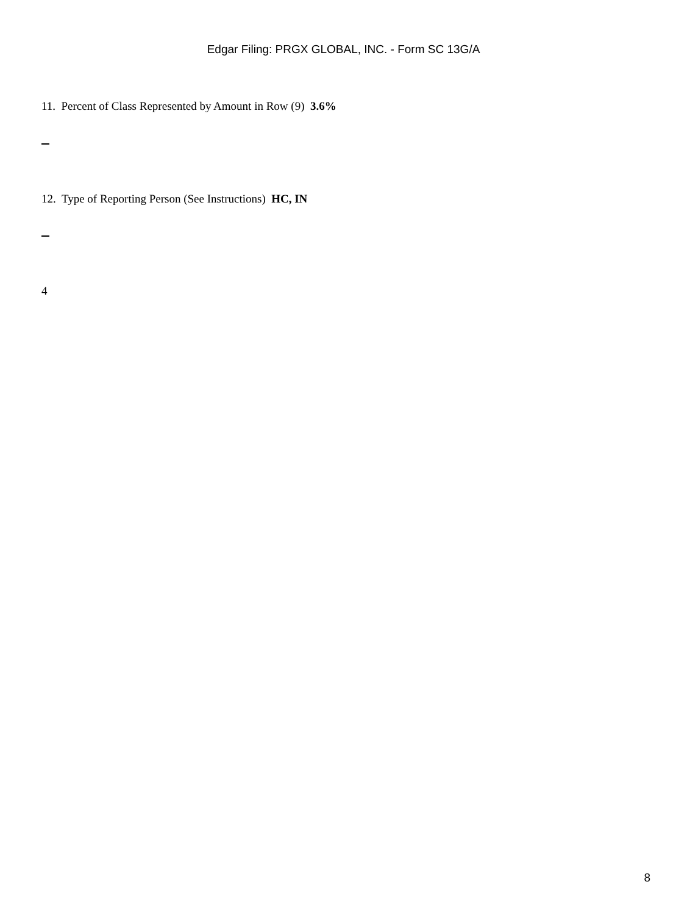Edgar Filing: PRGX GLOBAL, INC. - Form SC 13G/A
11. Percent of Class Represented by Amount in Row (9) 3.6%
12. Type of Reporting Person (See Instructions) HC, IN
4
8